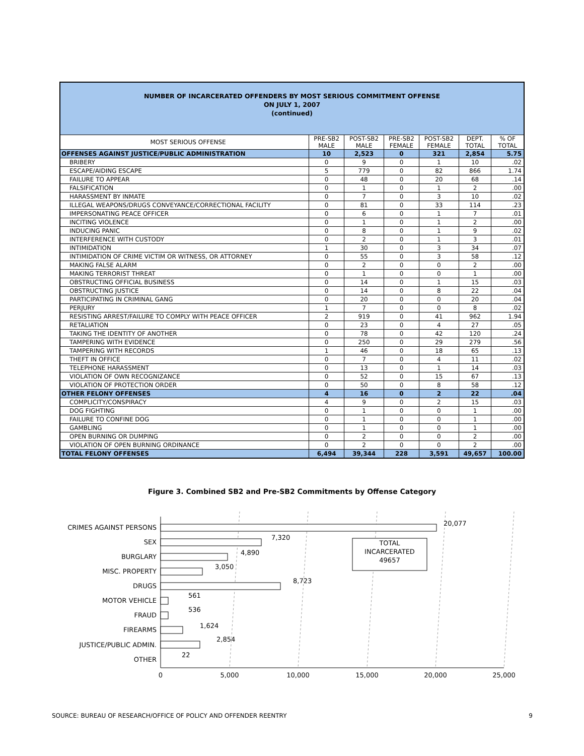NUMBER OF INCARCERATED OFFENDERS BY MOST SERIOUS COMMITMENT OFFENSE
ON JULY 1, 2007
(continued)
| MOST SERIOUS OFFENSE | PRE-SB2 MALE | POST-SB2 MALE | PRE-SB2 FEMALE | POST-SB2 FEMALE | DEPT. TOTAL | % OF TOTAL |
| --- | --- | --- | --- | --- | --- | --- |
| OFFENSES AGAINST JUSTICE/PUBLIC ADMINISTRATION | 10 | 2,523 | 0 | 321 | 2,854 | 5.75 |
| BRIBERY | 0 | 9 | 0 | 1 | 10 | .02 |
| ESCAPE/AIDING ESCAPE | 5 | 779 | 0 | 82 | 866 | 1.74 |
| FAILURE TO APPEAR | 0 | 48 | 0 | 20 | 68 | .14 |
| FALSIFICATION | 0 | 1 | 0 | 1 | 2 | .00 |
| HARASSMENT BY INMATE | 0 | 7 | 0 | 3 | 10 | .02 |
| ILLEGAL WEAPONS/DRUGS CONVEYANCE/CORRECTIONAL FACILITY | 0 | 81 | 0 | 33 | 114 | .23 |
| IMPERSONATING PEACE OFFICER | 0 | 6 | 0 | 1 | 7 | .01 |
| INCITING VIOLENCE | 0 | 1 | 0 | 1 | 2 | .00 |
| INDUCING PANIC | 0 | 8 | 0 | 1 | 9 | .02 |
| INTERFERENCE WITH CUSTODY | 0 | 2 | 0 | 1 | 3 | .01 |
| INTIMIDATION | 1 | 30 | 0 | 3 | 34 | .07 |
| INTIMIDATION OF CRIME VICTIM OR WITNESS, OR ATTORNEY | 0 | 55 | 0 | 3 | 58 | .12 |
| MAKING FALSE ALARM | 0 | 2 | 0 | 0 | 2 | .00 |
| MAKING TERRORIST THREAT | 0 | 1 | 0 | 0 | 1 | .00 |
| OBSTRUCTING OFFICIAL BUSINESS | 0 | 14 | 0 | 1 | 15 | .03 |
| OBSTRUCTING JUSTICE | 0 | 14 | 0 | 8 | 22 | .04 |
| PARTICIPATING IN CRIMINAL GANG | 0 | 20 | 0 | 0 | 20 | .04 |
| PERJURY | 1 | 7 | 0 | 0 | 8 | .02 |
| RESISTING ARREST/FAILURE TO COMPLY WITH PEACE OFFICER | 2 | 919 | 0 | 41 | 962 | 1.94 |
| RETALIATION | 0 | 23 | 0 | 4 | 27 | .05 |
| TAKING THE IDENTITY OF ANOTHER | 0 | 78 | 0 | 42 | 120 | .24 |
| TAMPERING WITH EVIDENCE | 0 | 250 | 0 | 29 | 279 | .56 |
| TAMPERING WITH RECORDS | 1 | 46 | 0 | 18 | 65 | .13 |
| THEFT IN OFFICE | 0 | 7 | 0 | 4 | 11 | .02 |
| TELEPHONE HARASSMENT | 0 | 13 | 0 | 1 | 14 | .03 |
| VIOLATION OF OWN RECOGNIZANCE | 0 | 52 | 0 | 15 | 67 | .13 |
| VIOLATION OF PROTECTION ORDER | 0 | 50 | 0 | 8 | 58 | .12 |
| OTHER FELONY OFFENSES | 4 | 16 | 0 | 2 | 22 | .04 |
| COMPLICITY/CONSPIRACY | 4 | 9 | 0 | 2 | 15 | .03 |
| DOG FIGHTING | 0 | 1 | 0 | 0 | 1 | .00 |
| FAILURE TO CONFINE DOG | 0 | 1 | 0 | 0 | 1 | .00 |
| GAMBLING | 0 | 1 | 0 | 0 | 1 | .00 |
| OPEN BURNING OR DUMPING | 0 | 2 | 0 | 0 | 2 | .00 |
| VIOLATION OF OPEN BURNING ORDINANCE | 0 | 2 | 0 | 0 | 2 | .00 |
| TOTAL FELONY OFFENSES | 6,494 | 39,344 | 228 | 3,591 | 49,657 | 100.00 |
Figure 3. Combined SB2 and Pre-SB2 Commitments by Offense Category
CRIMES AGAINST PERSONS
SEX
BURGLARY
MISC. PROPERTY
DRUGS
MOTOR VEHICLE
FRAUD
FIREARMS
JUSTICE/PUBLIC ADMIN.
OTHER
20,077
7,320
4,890
3,050
8,723
561
536
1,624
2,854
22
TOTAL
INCARCERATED
49657
0
5,000
10,000
15,000
20,000
25,000
SOURCE: BUREAU OF RESEARCH/OFFICE OF POLICY AND OFFENDER REENTRY 9